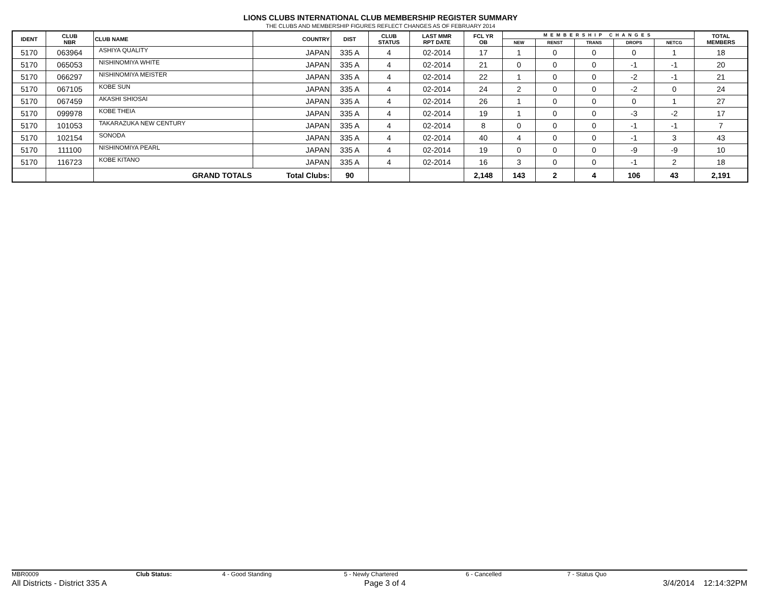LIONS CLUBS INTERNATIONAL CLUB MEMBERSHIP REGISTER SUMMARY
THE CLUBS AND MEMBERSHIP FIGURES REFLECT CHANGES AS OF FEBRUARY 2014
| IDENT | CLUB NBR | CLUB NAME | COUNTRY | DIST | CLUB STATUS | LAST MMR RPT DATE | FCL YR OB | MEMBERSHIP CHANGES | | | | | TOTAL MEMBERS |
| --- | --- | --- | --- | --- | --- | --- | --- | --- | --- | --- | --- | --- | --- |
| | | | | | | | | NEW | RENST | TRANS | DROPS | NETCG | |
| 5170 | 063964 | ASHIYA QUALITY | JAPAN | 335 A | 4 | 02-2014 | 17 | 1 | 0 | 0 | 0 | 1 | 18 |
| 5170 | 065053 | NISHINOMIYA WHITE | JAPAN | 335 A | 4 | 02-2014 | 21 | 0 | 0 | 0 | -1 | -1 | 20 |
| 5170 | 066297 | NISHINOMIYA MEISTER | JAPAN | 335 A | 4 | 02-2014 | 22 | 1 | 0 | 0 | -2 | -1 | 21 |
| 5170 | 067105 | KOBE SUN | JAPAN | 335 A | 4 | 02-2014 | 24 | 2 | 0 | 0 | -2 | 0 | 24 |
| 5170 | 067459 | AKASHI SHIOSAI | JAPAN | 335 A | 4 | 02-2014 | 26 | 1 | 0 | 0 | 0 | 1 | 27 |
| 5170 | 099978 | KOBE THEIA | JAPAN | 335 A | 4 | 02-2014 | 19 | 1 | 0 | 0 | -3 | -2 | 17 |
| 5170 | 101053 | TAKARAZUKA NEW CENTURY | JAPAN | 335 A | 4 | 02-2014 | 8 | 0 | 0 | 0 | -1 | -1 | 7 |
| 5170 | 102154 | SONODA | JAPAN | 335 A | 4 | 02-2014 | 40 | 4 | 0 | 0 | -1 | 3 | 43 |
| 5170 | 111100 | NISHINOMIYA PEARL | JAPAN | 335 A | 4 | 02-2014 | 19 | 0 | 0 | 0 | -9 | -9 | 10 |
| 5170 | 116723 | KOBE KITANO | JAPAN | 335 A | 4 | 02-2014 | 16 | 3 | 0 | 0 | -1 | 2 | 18 |
| | | GRAND TOTALS | Total Clubs: | 90 | | | 2,148 | 143 | 2 | 4 | 106 | 43 | 2,191 |
MBR0009 Club Status: 4 - Good Standing 5 - Newly Chartered 6 - Cancelled 7 - Status Quo
All Districts - District 335 A Page 3 of 4 3/4/2014 12:14:32PM